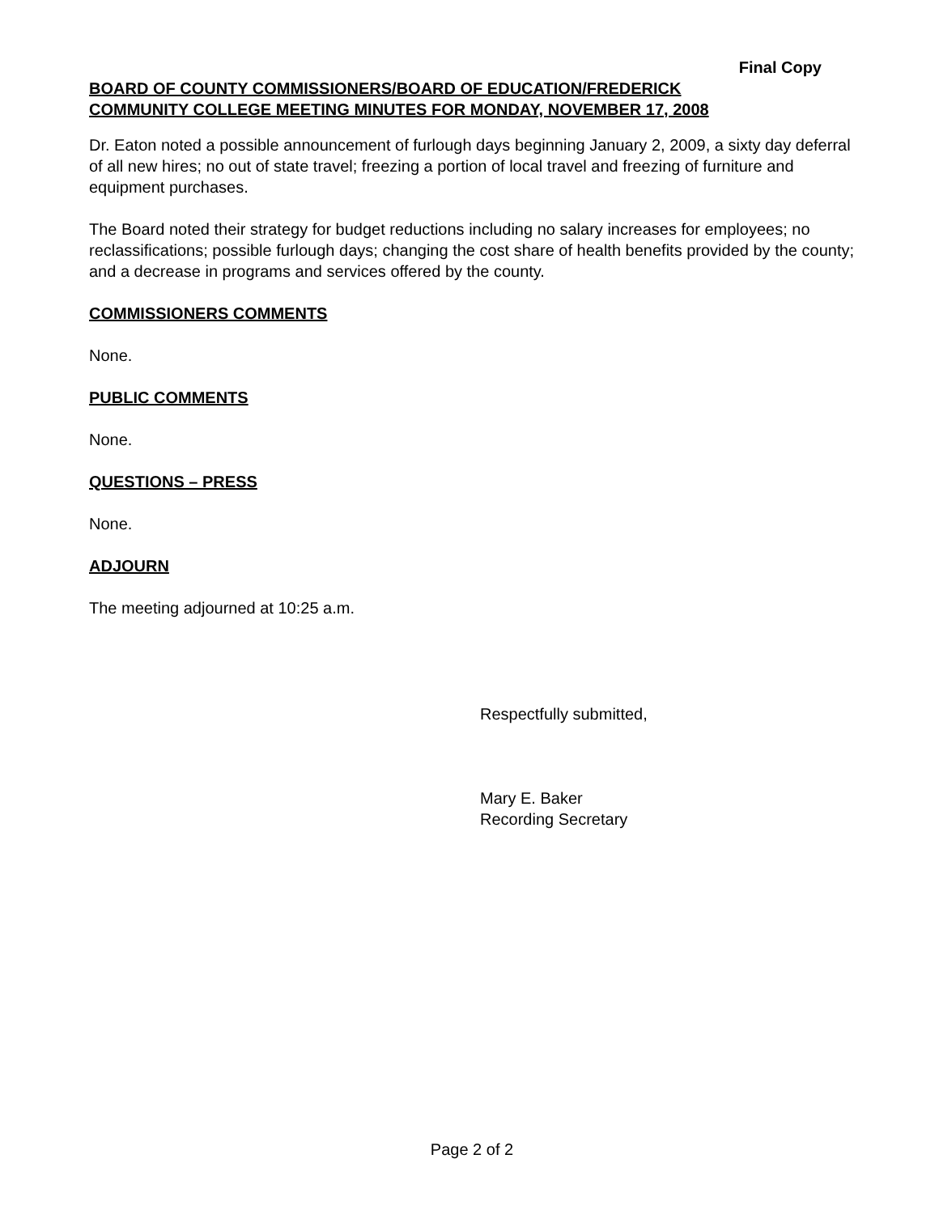Final Copy
BOARD OF COUNTY COMMISSIONERS/BOARD OF EDUCATION/FREDERICK
COMMUNITY COLLEGE MEETING MINUTES FOR MONDAY, NOVEMBER 17, 2008
Dr. Eaton noted a possible announcement of furlough days beginning January 2, 2009, a sixty day deferral of all new hires; no out of state travel; freezing a portion of local travel and freezing of furniture and equipment purchases.
The Board noted their strategy for budget reductions including no salary increases for employees; no reclassifications; possible furlough days; changing the cost share of health benefits provided by the county; and a decrease in programs and services offered by the county.
COMMISSIONERS COMMENTS
None.
PUBLIC COMMENTS
None.
QUESTIONS – PRESS
None.
ADJOURN
The meeting adjourned at 10:25 a.m.
Respectfully submitted,
Mary E. Baker
Recording Secretary
Page 2 of 2